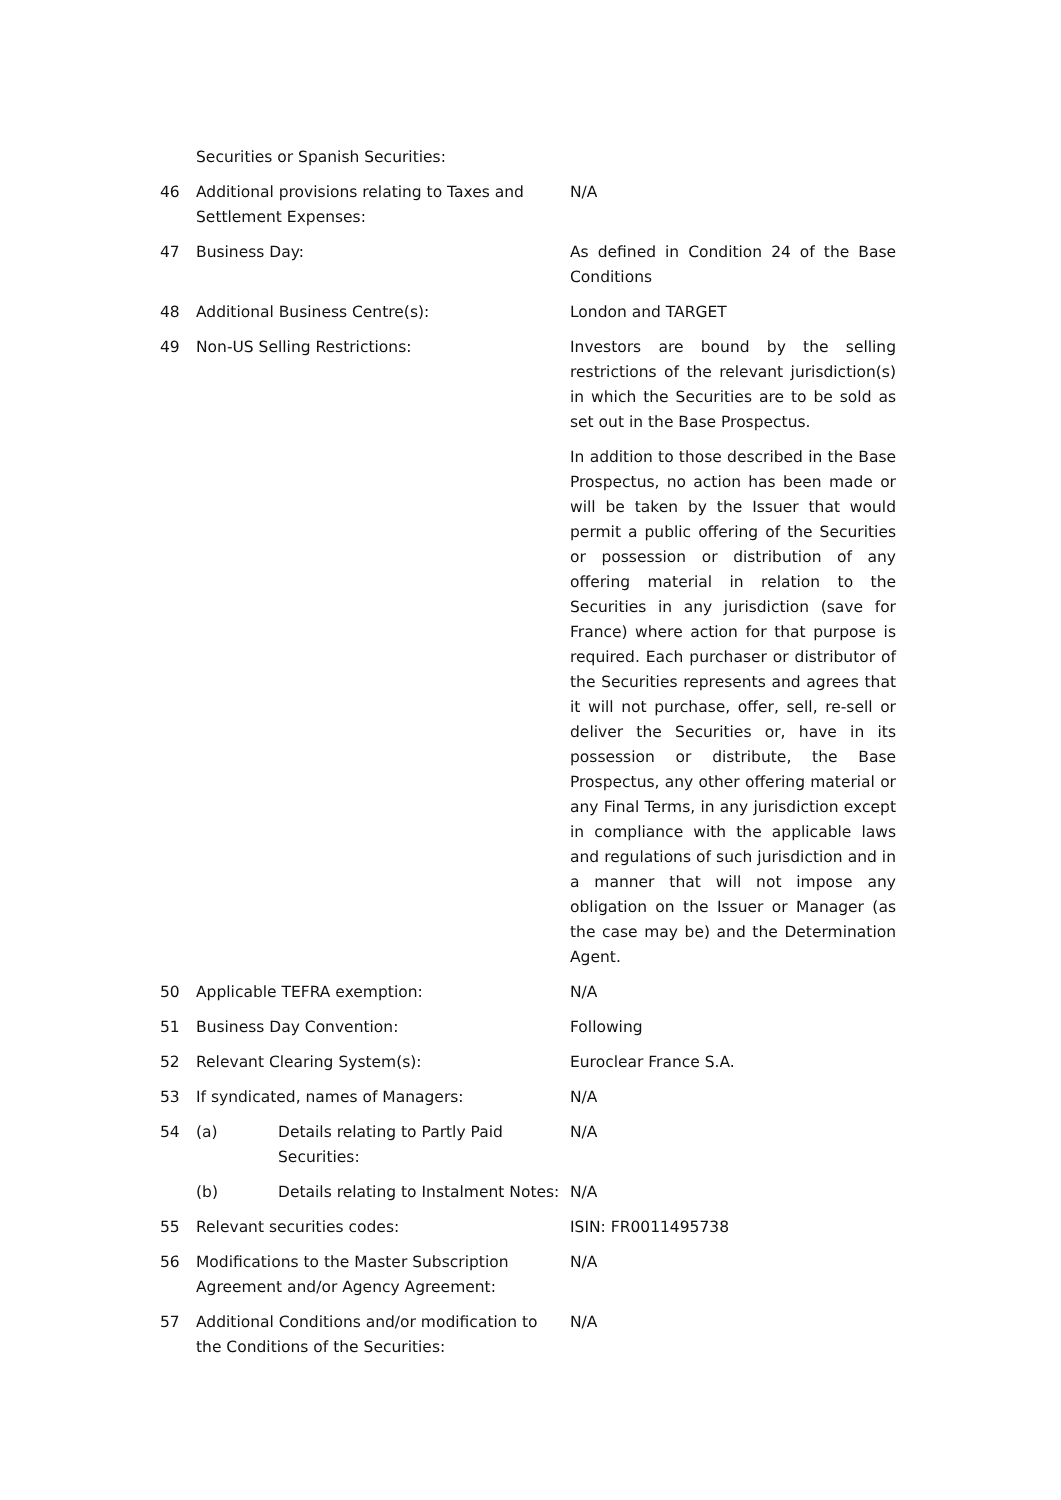Securities or Spanish Securities:
46 Additional provisions relating to Taxes and Settlement Expenses:
N/A
47 Business Day: As defined in Condition 24 of the Base Conditions
48 Additional Business Centre(s): London and TARGET
49 Non-US Selling Restrictions: Investors are bound by the selling restrictions of the relevant jurisdiction(s) in which the Securities are to be sold as set out in the Base Prospectus.
In addition to those described in the Base Prospectus, no action has been made or will be taken by the Issuer that would permit a public offering of the Securities or possession or distribution of any offering material in relation to the Securities in any jurisdiction (save for France) where action for that purpose is required. Each purchaser or distributor of the Securities represents and agrees that it will not purchase, offer, sell, re-sell or deliver the Securities or, have in its possession or distribute, the Base Prospectus, any other offering material or any Final Terms, in any jurisdiction except in compliance with the applicable laws and regulations of such jurisdiction and in a manner that will not impose any obligation on the Issuer or Manager (as the case may be) and the Determination Agent.
50 Applicable TEFRA exemption: N/A
51 Business Day Convention: Following
52 Relevant Clearing System(s): Euroclear France S.A.
53 If syndicated, names of Managers: N/A
54 (a) Details relating to Partly Paid Securities:
N/A
(b) Details relating to Instalment Notes:
N/A
55 Relevant securities codes: ISIN: FR0011495738
56 Modifications to the Master Subscription Agreement and/or Agency Agreement:
N/A
57 Additional Conditions and/or modification to the Conditions of the Securities:
N/A